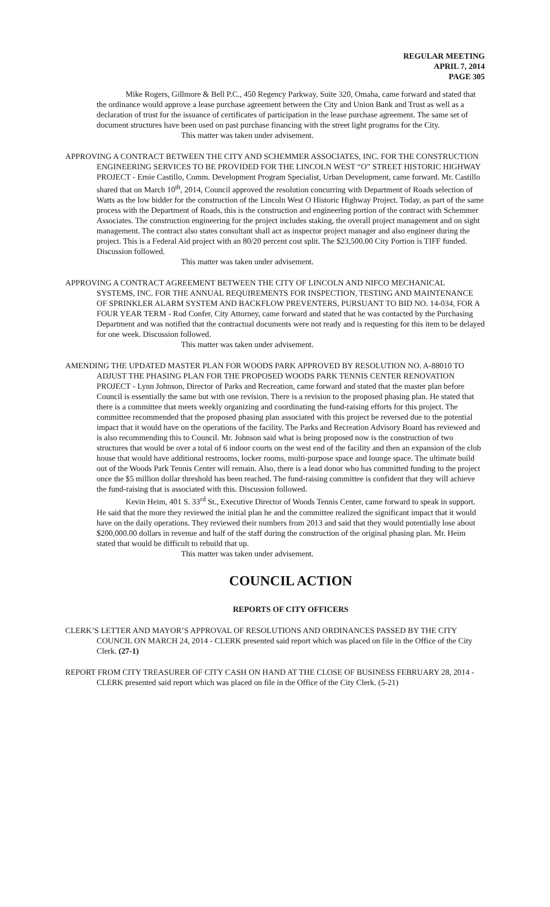REGULAR MEETING
APRIL 7, 2014
PAGE 305
Mike Rogers, Gillmore & Bell P.C., 450 Regency Parkway, Suite 320, Omaha, came forward and stated that the ordinance would approve a lease purchase agreement between the City and Union Bank and Trust as well as a declaration of trust for the issuance of certificates of participation in the lease purchase agreement. The same set of document structures have been used on past purchase financing with the street light programs for the City.
This matter was taken under advisement.
APPROVING A CONTRACT BETWEEN THE CITY AND SCHEMMER ASSOCIATES, INC. FOR THE CONSTRUCTION ENGINEERING SERVICES TO BE PROVIDED FOR THE LINCOLN WEST “O” STREET HISTORIC HIGHWAY PROJECT - Ernie Castillo, Comm. Development Program Specialist, Urban Development, came forward. Mr. Castillo shared that on March 10<sup>th</sup>, 2014, Council approved the resolution concurring with Department of Roads selection of Watts as the low bidder for the construction of the Lincoln West O Historic Highway Project. Today, as part of the same process with the Department of Roads, this is the construction and engineering portion of the contract with Schemmer Associates. The construction engineering for the project includes staking, the overall project management and on sight management. The contract also states consultant shall act as inspector project manager and also engineer during the project. This is a Federal Aid project with an 80/20 percent cost split. The $23,500.00 City Portion is TIFF funded. Discussion followed.
This matter was taken under advisement.
APPROVING A CONTRACT AGREEMENT BETWEEN THE CITY OF LINCOLN AND NIFCO MECHANICAL SYSTEMS, INC. FOR THE ANNUAL REQUIREMENTS FOR INSPECTION, TESTING AND MAINTENANCE OF SPRINKLER ALARM SYSTEM AND BACKFLOW PREVENTERS, PURSUANT TO BID NO. 14-034, FOR A FOUR YEAR TERM - Rod Confer, City Attorney, came forward and stated that he was contacted by the Purchasing Department and was notified that the contractual documents were not ready and is requesting for this item to be delayed for one week. Discussion followed.
This matter was taken under advisement.
AMENDING THE UPDATED MASTER PLAN FOR WOODS PARK APPROVED BY RESOLUTION NO. A-88010 TO ADJUST THE PHASING PLAN FOR THE PROPOSED WOODS PARK TENNIS CENTER RENOVATION PROJECT - Lynn Johnson, Director of Parks and Recreation, came forward and stated that the master plan before Council is essentially the same but with one revision. There is a revision to the proposed phasing plan. He stated that there is a committee that meets weekly organizing and coordinating the fund-raising efforts for this project. The committee recommended that the proposed phasing plan associated with this project be reversed due to the potential impact that it would have on the operations of the facility. The Parks and Recreation Advisory Board has reviewed and is also recommending this to Council. Mr. Johnson said what is being proposed now is the construction of two structures that would be over a total of 6 indoor courts on the west end of the facility and then an expansion of the club house that would have additional restrooms, locker rooms, multi-purpose space and lounge space. The ultimate build out of the Woods Park Tennis Center will remain. Also, there is a lead donor who has committed funding to the project once the $5 million dollar threshold has been reached. The fund-raising committee is confident that they will achieve the fund-raising that is associated with this. Discussion followed.
Kevin Heim, 401 S. 33<sup>rd</sup> St., Executive Director of Woods Tennis Center, came forward to speak in support. He said that the more they reviewed the initial plan he and the committee realized the significant impact that it would have on the daily operations. They reviewed their numbers from 2013 and said that they would potentially lose about $200,000.00 dollars in revenue and half of the staff during the construction of the original phasing plan. Mr. Heim stated that would be difficult to rebuild that up.
This matter was taken under advisement.
COUNCIL ACTION
REPORTS OF CITY OFFICERS
CLERK’S LETTER AND MAYOR’S APPROVAL OF RESOLUTIONS AND ORDINANCES PASSED BY THE CITY COUNCIL ON MARCH 24, 2014 - CLERK presented said report which was placed on file in the Office of the City Clerk. (27-1)
REPORT FROM CITY TREASURER OF CITY CASH ON HAND AT THE CLOSE OF BUSINESS FEBRUARY 28, 2014 - CLERK presented said report which was placed on file in the Office of the City Clerk. (5-21)